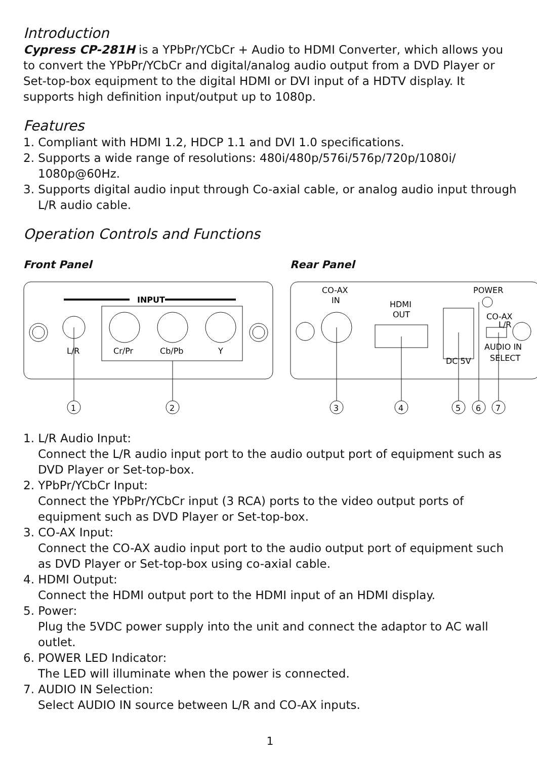Introduction
Cypress CP-281H is a YPbPr/YCbCr + Audio to HDMI Converter, which allows you to convert the YPbPr/YCbCr and digital/analog audio output from a DVD Player or Set-top-box equipment to the digital HDMI or DVI input of a HDTV display. It supports high definition input/output up to 1080p.
Features
1. Compliant with HDMI 1.2, HDCP 1.1 and DVI 1.0 specifications.
2. Supports a wide range of resolutions: 480i/480p/576i/576p/720p/1080i/ 1080p@60Hz.
3. Supports digital audio input through Co-axial cable, or analog audio input through L/R audio cable.
Operation Controls and Functions
Front Panel
INPUT
L/R
Cr/Pr
Cb/Pb
Y
1
2
Rear Panel
CO-AX
IN
HDMI
OUT
DC 5V
POWER
CO-AX
L/R
AUDIO IN
SELECT
3
4
5
6
7
1. L/R Audio Input:
Connect the L/R audio input port to the audio output port of equipment such as DVD Player or Set-top-box.
2. YPbPr/YCbCr Input:
Connect the YPbPr/YCbCr input (3 RCA) ports to the video output ports of equipment such as DVD Player or Set-top-box.
3. CO-AX Input:
Connect the CO-AX audio input port to the audio output port of equipment such as DVD Player or Set-top-box using co-axial cable.
4. HDMI Output:
Connect the HDMI output port to the HDMI input of an HDMI display.
5. Power:
Plug the 5VDC power supply into the unit and connect the adaptor to AC wall outlet.
6. POWER LED Indicator:
The LED will illuminate when the power is connected.
7. AUDIO IN Selection:
Select AUDIO IN source between L/R and CO-AX inputs.
1